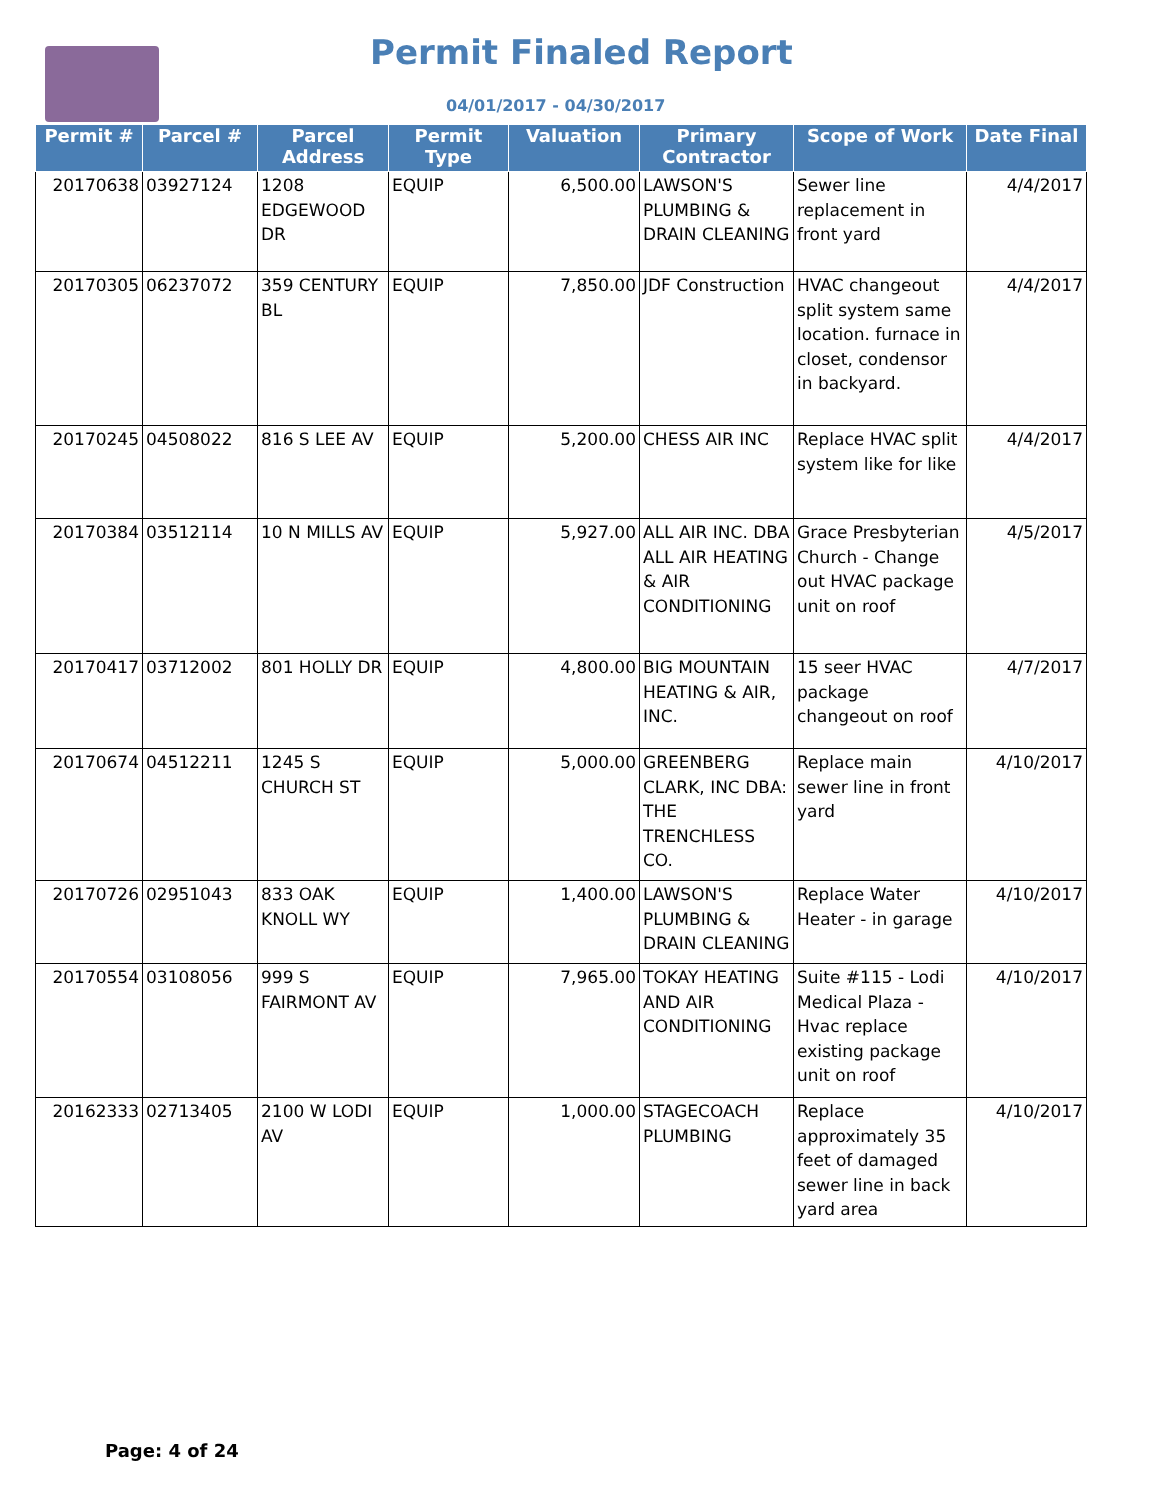Permit Finaled Report
04/01/2017 - 04/30/2017
| Permit # | Parcel # | Parcel Address | Permit Type | Valuation | Primary Contractor | Scope of Work | Date Final |
| --- | --- | --- | --- | --- | --- | --- | --- |
| 20170638 | 03927124 | 1208 EDGEWOOD DR | EQUIP | 6,500.00 | LAWSON'S PLUMBING & DRAIN CLEANING | Sewer line replacement in front yard | 4/4/2017 |
| 20170305 | 06237072 | 359 CENTURY BL | EQUIP | 7,850.00 | JDF Construction | HVAC changeout split system same location. furnace in closet, condensor in backyard. | 4/4/2017 |
| 20170245 | 04508022 | 816 S LEE AV | EQUIP | 5,200.00 | CHESS AIR INC | Replace HVAC split system like for like | 4/4/2017 |
| 20170384 | 03512114 | 10 N MILLS AV | EQUIP | 5,927.00 | ALL AIR INC. DBA ALL AIR HEATING & AIR CONDITIONING | Grace Presbyterian Church - Change out HVAC package unit on roof | 4/5/2017 |
| 20170417 | 03712002 | 801 HOLLY DR | EQUIP | 4,800.00 | BIG MOUNTAIN HEATING & AIR, INC. | 15 seer HVAC package changeout on roof | 4/7/2017 |
| 20170674 | 04512211 | 1245 S CHURCH ST | EQUIP | 5,000.00 | GREENBERG CLARK, INC DBA: THE TRENCHLESS CO. | Replace main sewer line in front yard | 4/10/2017 |
| 20170726 | 02951043 | 833 OAK KNOLL WY | EQUIP | 1,400.00 | LAWSON'S PLUMBING & DRAIN CLEANING | Replace Water Heater - in garage | 4/10/2017 |
| 20170554 | 03108056 | 999 S FAIRMONT AV | EQUIP | 7,965.00 | TOKAY HEATING AND AIR CONDITIONING | Suite #115 - Lodi Medical Plaza - Hvac replace existing package unit on roof | 4/10/2017 |
| 20162333 | 02713405 | 2100 W LODI AV | EQUIP | 1,000.00 | STAGECOACH PLUMBING | Replace approximately 35 feet of damaged sewer line in back yard area | 4/10/2017 |
Page: 4 of 24